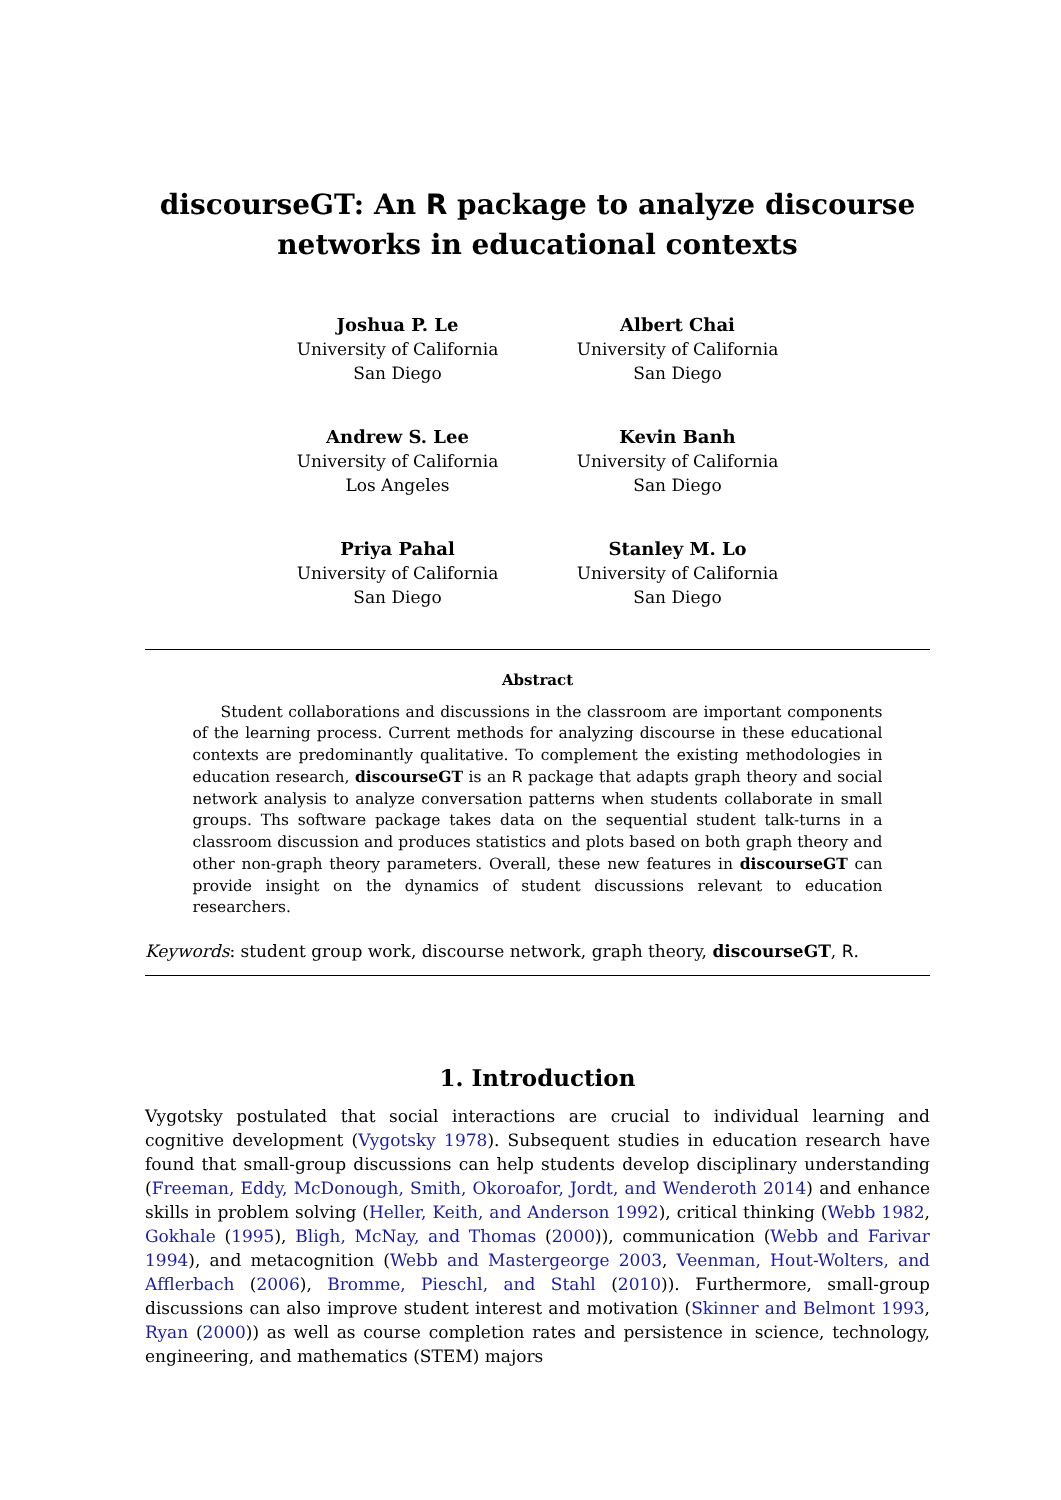discourseGT: An R package to analyze discourse networks in educational contexts
Joshua P. Le
University of California
San Diego
Albert Chai
University of California
San Diego
Andrew S. Lee
University of California
Los Angeles
Kevin Banh
University of California
San Diego
Priya Pahal
University of California
San Diego
Stanley M. Lo
University of California
San Diego
Abstract
Student collaborations and discussions in the classroom are important components of the learning process. Current methods for analyzing discourse in these educational contexts are predominantly qualitative. To complement the existing methodologies in education research, discourseGT is an R package that adapts graph theory and social network analysis to analyze conversation patterns when students collaborate in small groups. Ths software package takes data on the sequential student talk-turns in a classroom discussion and produces statistics and plots based on both graph theory and other non-graph theory parameters. Overall, these new features in discourseGT can provide insight on the dynamics of student discussions relevant to education researchers.
Keywords: student group work, discourse network, graph theory, discourseGT, R.
1. Introduction
Vygotsky postulated that social interactions are crucial to individual learning and cognitive development (Vygotsky 1978). Subsequent studies in education research have found that small-group discussions can help students develop disciplinary understanding (Freeman, Eddy, McDonough, Smith, Okoroafor, Jordt, and Wenderoth 2014) and enhance skills in problem solving (Heller, Keith, and Anderson 1992), critical thinking (Webb 1982, Gokhale (1995), Bligh, McNay, and Thomas (2000)), communication (Webb and Farivar 1994), and metacognition (Webb and Mastergeorge 2003, Veenman, Hout-Wolters, and Afflerbach (2006), Bromme, Pieschl, and Stahl (2010)). Furthermore, small-group discussions can also improve student interest and motivation (Skinner and Belmont 1993, Ryan (2000)) as well as course completion rates and persistence in science, technology, engineering, and mathematics (STEM) majors